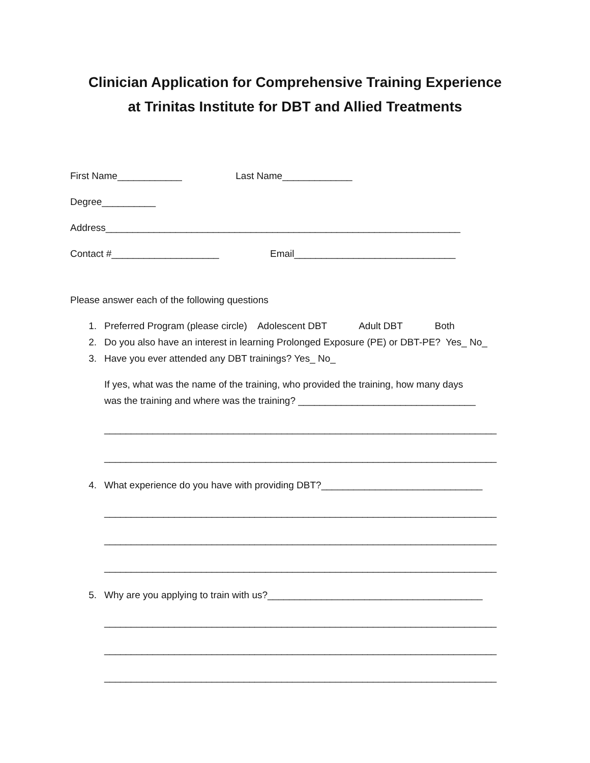Clinician Application for Comprehensive Training Experience
at Trinitas Institute for DBT and Allied Treatments
First Name____________ Last Name_____________
Degree__________
Address__________________________________________________________________
Contact #____________________ Email______________________________
Please answer each of the following questions
1. Preferred Program (please circle) Adolescent DBT Adult DBT Both
2. Do you also have an interest in learning Prolonged Exposure (PE) or DBT-PE? Yes_ No_
3. Have you ever attended any DBT trainings? Yes_ No_
If yes, what was the name of the training, who provided the training, how many days
was the training and where was the training? _________________________________
_________________________________________________________________________
_________________________________________________________________________
4. What experience do you have with providing DBT?______________________________
_________________________________________________________________________
_________________________________________________________________________
_________________________________________________________________________
5. Why are you applying to train with us?________________________________________
_________________________________________________________________________
_________________________________________________________________________
_________________________________________________________________________